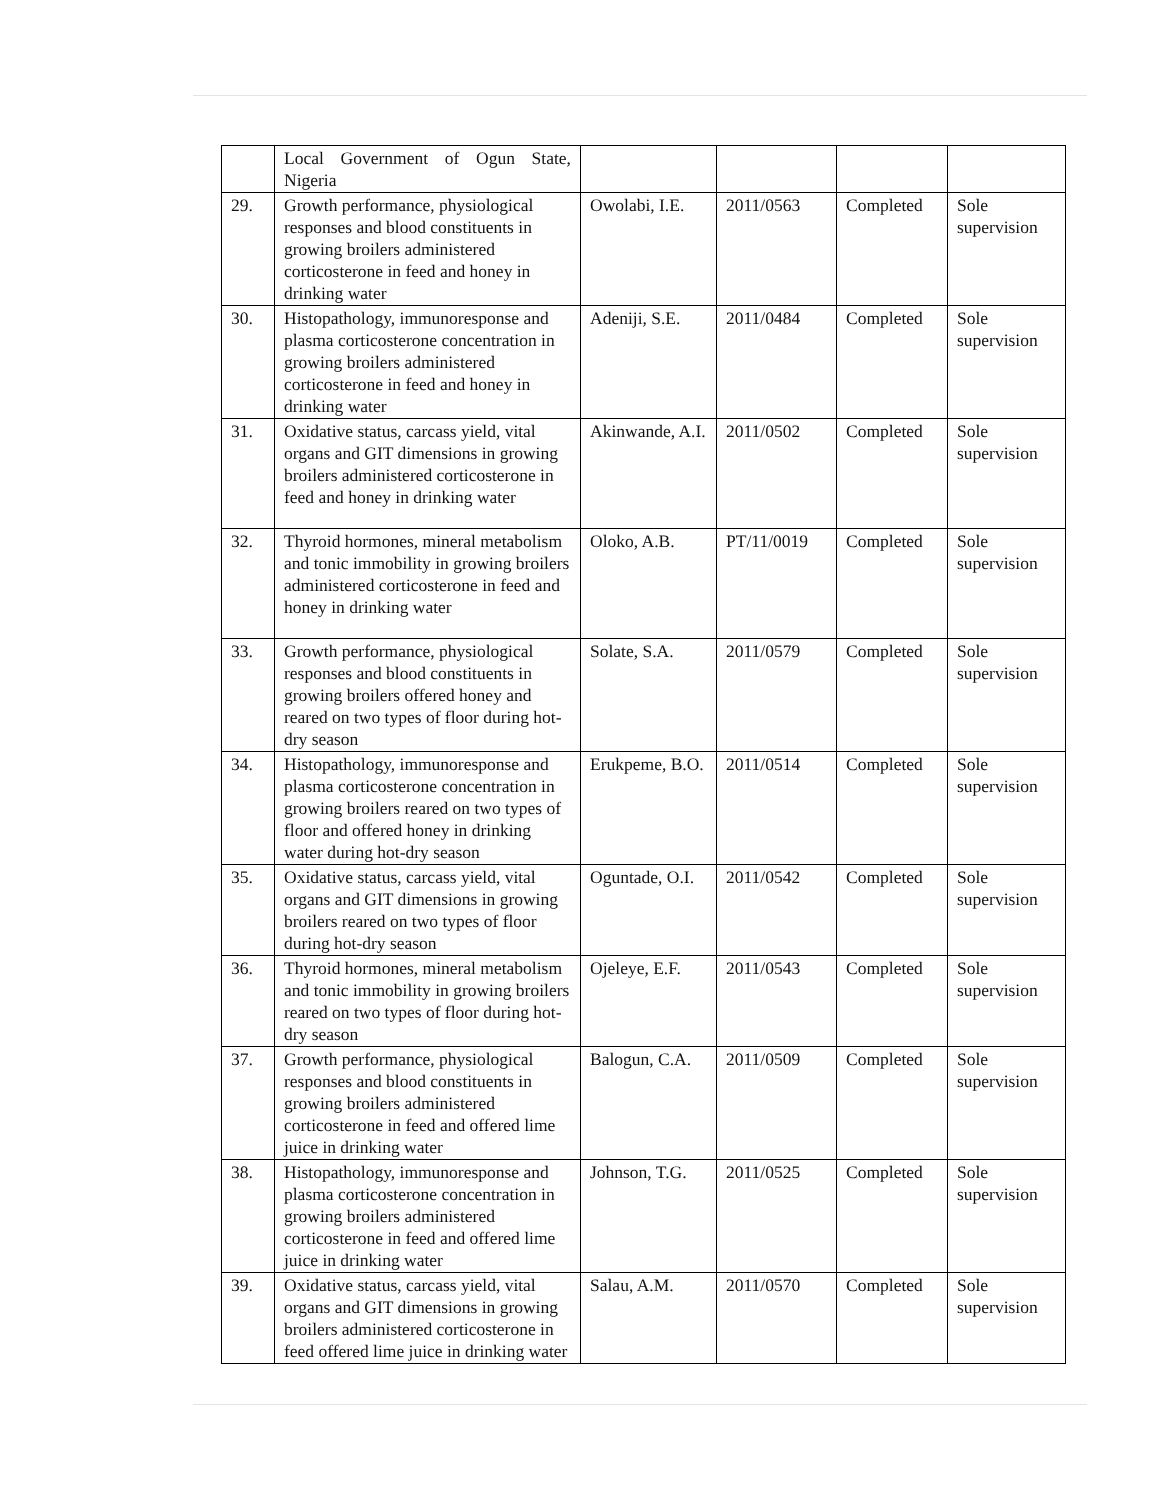| | Local Government of Ogun State, Nigeria | | | | |
| 29. | Growth performance, physiological responses and blood constituents in growing broilers administered corticosterone in feed and honey in drinking water | Owolabi, I.E. | 2011/0563 | Completed | Sole supervision |
| 30. | Histopathology, immunoresponse and plasma corticosterone concentration in growing broilers administered corticosterone in feed and honey in drinking water | Adeniji, S.E. | 2011/0484 | Completed | Sole supervision |
| 31. | Oxidative status, carcass yield, vital organs and GIT dimensions in growing broilers administered corticosterone in feed and honey in drinking water | Akinwande, A.I. | 2011/0502 | Completed | Sole supervision |
| 32. | Thyroid hormones, mineral metabolism and tonic immobility in growing broilers administered corticosterone in feed and honey in drinking water | Oloko, A.B. | PT/11/0019 | Completed | Sole supervision |
| 33. | Growth performance, physiological responses and blood constituents in growing broilers offered honey and reared on two types of floor during hot-dry season | Solate, S.A. | 2011/0579 | Completed | Sole supervision |
| 34. | Histopathology, immunoresponse and plasma corticosterone concentration in growing broilers reared on two types of floor and offered honey in drinking water during hot-dry season | Erukpeme, B.O. | 2011/0514 | Completed | Sole supervision |
| 35. | Oxidative status, carcass yield, vital organs and GIT dimensions in growing broilers reared on two types of floor during hot-dry season | Oguntade, O.I. | 2011/0542 | Completed | Sole supervision |
| 36. | Thyroid hormones, mineral metabolism and tonic immobility in growing broilers reared on two types of floor during hot-dry season | Ojeleye, E.F. | 2011/0543 | Completed | Sole supervision |
| 37. | Growth performance, physiological responses and blood constituents in growing broilers administered corticosterone in feed and offered lime juice in drinking water | Balogun, C.A. | 2011/0509 | Completed | Sole supervision |
| 38. | Histopathology, immunoresponse and plasma corticosterone concentration in growing broilers administered corticosterone in feed and offered lime juice in drinking water | Johnson, T.G. | 2011/0525 | Completed | Sole supervision |
| 39. | Oxidative status, carcass yield, vital organs and GIT dimensions in growing broilers administered corticosterone in feed offered lime juice in drinking water | Salau, A.M. | 2011/0570 | Completed | Sole supervision |